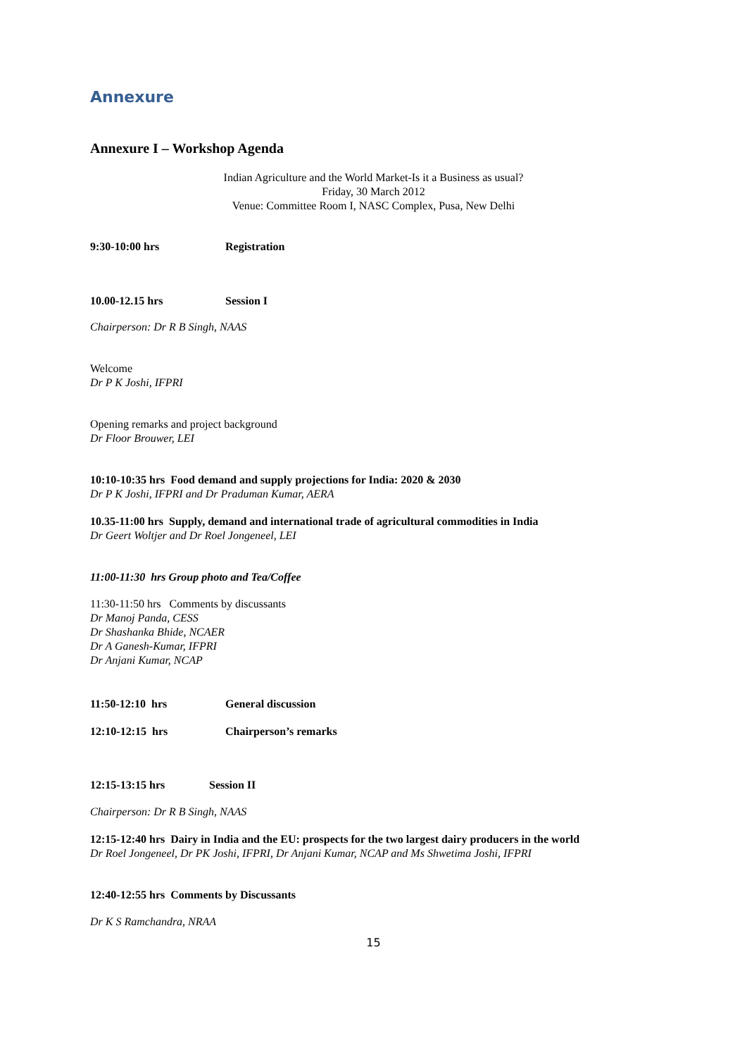Annexure
Annexure I – Workshop Agenda
Indian Agriculture and the World Market-Is it a Business as usual?
Friday, 30 March 2012
Venue: Committee Room I, NASC Complex, Pusa, New Delhi
9:30-10:00 hrs Registration
10.00-12.15 hrs Session I
Chairperson: Dr R B Singh, NAAS
Welcome
Dr P K Joshi, IFPRI
Opening remarks and project background
Dr Floor Brouwer, LEI
10:10-10:35 hrs Food demand and supply projections for India: 2020 & 2030
Dr P K Joshi, IFPRI and Dr Praduman Kumar, AERA
10.35-11:00 hrs Supply, demand and international trade of agricultural commodities in India
Dr Geert Woltjer and Dr Roel Jongeneel, LEI
11:00-11:30 hrs Group photo and Tea/Coffee
11:30-11:50 hrs Comments by discussants
Dr Manoj Panda, CESS
Dr Shashanka Bhide, NCAER
Dr A Ganesh-Kumar, IFPRI
Dr Anjani Kumar, NCAP
11:50-12:10 hrs General discussion
12:10-12:15 hrs Chairperson’s remarks
12:15-13:15 hrs Session II
Chairperson: Dr R B Singh, NAAS
12:15-12:40 hrs Dairy in India and the EU: prospects for the two largest dairy producers in the world
Dr Roel Jongeneel, Dr PK Joshi, IFPRI, Dr Anjani Kumar, NCAP and Ms Shwetima Joshi, IFPRI
12:40-12:55 hrs Comments by Discussants
Dr K S Ramchandra, NRAA
15